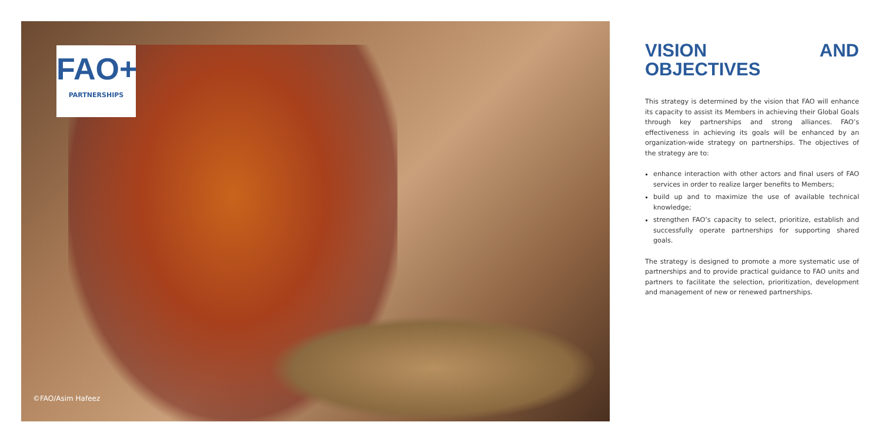FAO+
PARTNERSHIPS
©FAO/Asim Hafeez
VISION AND OBJECTIVES
This strategy is determined by the vision that FAO will enhance its capacity to assist its Members in achieving their Global Goals through key partnerships and strong alliances. FAO’s effectiveness in achieving its goals will be enhanced by an organization-wide strategy on partnerships. The objectives of the strategy are to:
enhance interaction with other actors and final users of FAO services in order to realize larger benefits to Members;
build up and to maximize the use of available technical knowledge;
strengthen FAO’s capacity to select, prioritize, establish and successfully operate partnerships for supporting shared goals.
The strategy is designed to promote a more systematic use of partnerships and to provide practical guidance to FAO units and partners to facilitate the selection, prioritization, development and management of new or renewed partnerships.